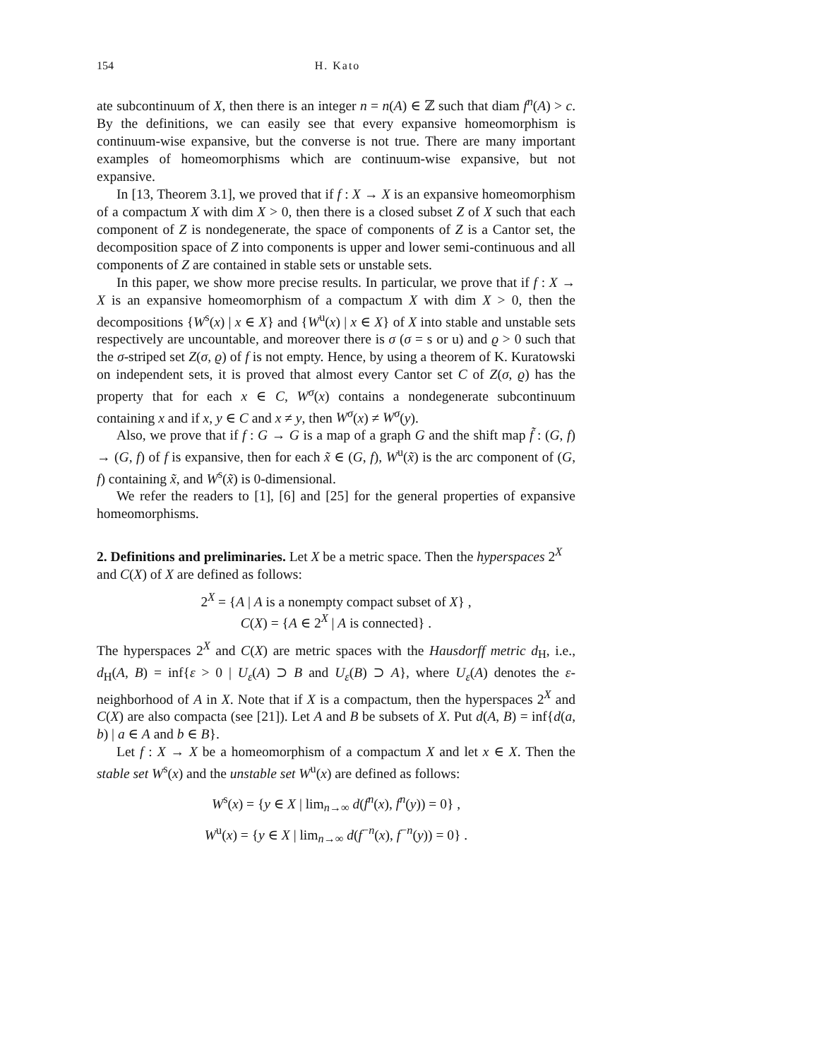154 H. Kato
ate subcontinuum of X, then there is an integer n = n(A) ∈ ℤ such that diam f<sup>n</sup>(A) > c. By the definitions, we can easily see that every expansive homeomorphism is continuum-wise expansive, but the converse is not true. There are many important examples of homeomorphisms which are continuum-wise expansive, but not expansive.
In [13, Theorem 3.1], we proved that if f : X → X is an expansive homeomorphism of a compactum X with dim X > 0, then there is a closed subset Z of X such that each component of Z is nondegenerate, the space of components of Z is a Cantor set, the decomposition space of Z into components is upper and lower semi-continuous and all components of Z are contained in stable sets or unstable sets.
In this paper, we show more precise results. In particular, we prove that if f : X → X is an expansive homeomorphism of a compactum X with dim X > 0, then the decompositions {W<sup>s</sup>(x) | x ∈ X} and {W<sup>u</sup>(x) | x ∈ X} of X into stable and unstable sets respectively are uncountable, and moreover there is σ (σ = s or u) and ϱ > 0 such that the σ-striped set Z(σ, ϱ) of f is not empty. Hence, by using a theorem of K. Kuratowski on independent sets, it is proved that almost every Cantor set C of Z(σ, ϱ) has the property that for each x ∈ C, W<sup>σ</sup>(x) contains a nondegenerate subcontinuum containing x and if x, y ∈ C and x ≠ y, then W<sup>σ</sup>(x) ≠ W<sup>σ</sup>(y).
Also, we prove that if f : G → G is a map of a graph G and the shift map f̃ : (G, f) → (G, f) of f is expansive, then for each x̃ ∈ (G, f), W<sup>u</sup>(x̃) is the arc component of (G, f) containing x̃, and W<sup>s</sup>(x̃) is 0-dimensional.
We refer the readers to [1], [6] and [25] for the general properties of expansive homeomorphisms.
2. Definitions and preliminaries.
Let X be a metric space. Then the hyperspaces 2<sup>X</sup> and C(X) of X are defined as follows:
2<sup>X</sup> = {A | A is a nonempty compact subset of X} ,
C(X) = {A ∈ 2<sup>X</sup> | A is connected} .
The hyperspaces 2<sup>X</sup> and C(X) are metric spaces with the Hausdorff metric d<sub>H</sub>, i.e., d<sub>H</sub>(A, B) = inf{ε > 0 | U<sub>ε</sub>(A) ⊃ B and U<sub>ε</sub>(B) ⊃ A}, where U<sub>ε</sub>(A) denotes the ε-neighborhood of A in X. Note that if X is a compactum, then the hyperspaces 2<sup>X</sup> and C(X) are also compacta (see [21]). Let A and B be subsets of X. Put d(A, B) = inf{d(a, b) | a ∈ A and b ∈ B}.
Let f : X → X be a homeomorphism of a compactum X and let x ∈ X. Then the stable set W<sup>s</sup>(x) and the unstable set W<sup>u</sup>(x) are defined as follows:
W<sup>s</sup>(x) = {y ∈ X | lim<sub>n→∞</sub> d(f<sup>n</sup>(x), f<sup>n</sup>(y)) = 0} ,
W<sup>u</sup>(x) = {y ∈ X | lim<sub>n→∞</sub> d(f<sup>−n</sup>(x), f<sup>−n</sup>(y)) = 0} .